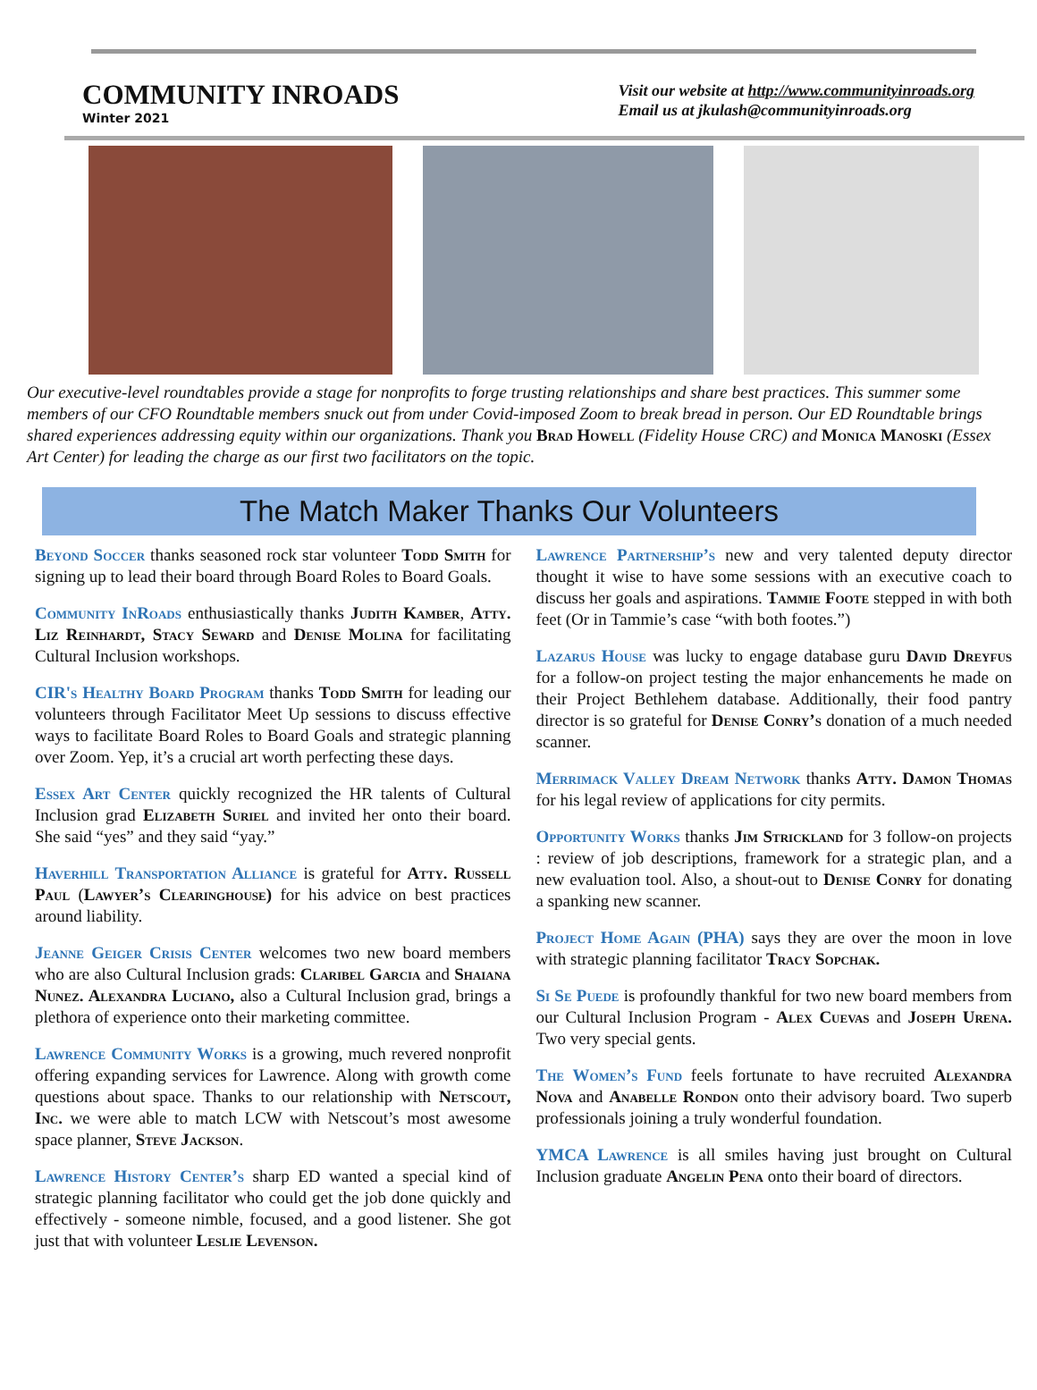COMMUNITY INROADS
Winter 2021
Visit our website at http://www.communityinroads.org
Email us at jkulash@communityinroads.org
Our executive-level roundtables provide a stage for nonprofits to forge trusting relationships and share best practices. This summer some members of our CFO Roundtable members snuck out from under Covid-imposed Zoom to break bread in person. Our ED Roundtable brings shared experiences addressing equity within our organizations. Thank you Brad Howell (Fidelity House CRC) and Monica Manoski (Essex Art Center) for leading the charge as our first two facilitators on the topic.
The Match Maker Thanks Our Volunteers
Beyond Soccer thanks seasoned rock star volunteer Todd Smith for signing up to lead their board through Board Roles to Board Goals.
Community InRoads enthusiastically thanks Judith Kamber, Atty. Liz Reinhardt, Stacy Seward and Denise Molina for facilitating Cultural Inclusion workshops.
CIR's Healthy Board Program thanks Todd Smith for leading our volunteers through Facilitator Meet Up sessions to discuss effective ways to facilitate Board Roles to Board Goals and strategic planning over Zoom. Yep, it’s a crucial art worth perfecting these days.
Essex Art Center quickly recognized the HR talents of Cultural Inclusion grad Elizabeth Suriel and invited her onto their board. She said “yes” and they said “yay.”
Haverhill Transportation Alliance is grateful for Atty. Russell Paul (Lawyer’s Clearinghouse) for his advice on best practices around liability.
Jeanne Geiger Crisis Center welcomes two new board members who are also Cultural Inclusion grads: Claribel Garcia and Shaiana Nunez. Alexandra Luciano, also a Cultural Inclusion grad, brings a plethora of experience onto their marketing committee.
Lawrence Community Works is a growing, much revered nonprofit offering expanding services for Lawrence. Along with growth come questions about space. Thanks to our relationship with Netscout, Inc. we were able to match LCW with Netscout’s most awesome space planner, Steve Jackson.
Lawrence History Center’s sharp ED wanted a special kind of strategic planning facilitator who could get the job done quickly and effectively - someone nimble, focused, and a good listener. She got just that with volunteer Leslie Levenson.
Lawrence Partnership’s new and very talented deputy director thought it wise to have some sessions with an executive coach to discuss her goals and aspirations. Tammie Foote stepped in with both feet (Or in Tammie’s case “with both footes.”)
Lazarus House was lucky to engage database guru David Dreyfus for a follow-on project testing the major enhancements he made on their Project Bethlehem database. Additionally, their food pantry director is so grateful for Denise Conry’s donation of a much needed scanner.
Merrimack Valley Dream Network thanks Atty. Damon Thomas for his legal review of applications for city permits.
Opportunity Works thanks Jim Strickland for 3 follow-on projects : review of job descriptions, framework for a strategic plan, and a new evaluation tool. Also, a shout-out to Denise Conry for donating a spanking new scanner.
Project Home Again (PHA) says they are over the moon in love with strategic planning facilitator Tracy Sopchak.
Si Se Puede is profoundly thankful for two new board members from our Cultural Inclusion Program - Alex Cuevas and Joseph Urena. Two very special gents.
The Women’s Fund feels fortunate to have recruited Alexandra Nova and Anabelle Rondon onto their advisory board. Two superb professionals joining a truly wonderful foundation.
YMCA Lawrence is all smiles having just brought on Cultural Inclusion graduate Angelin Pena onto their board of directors.